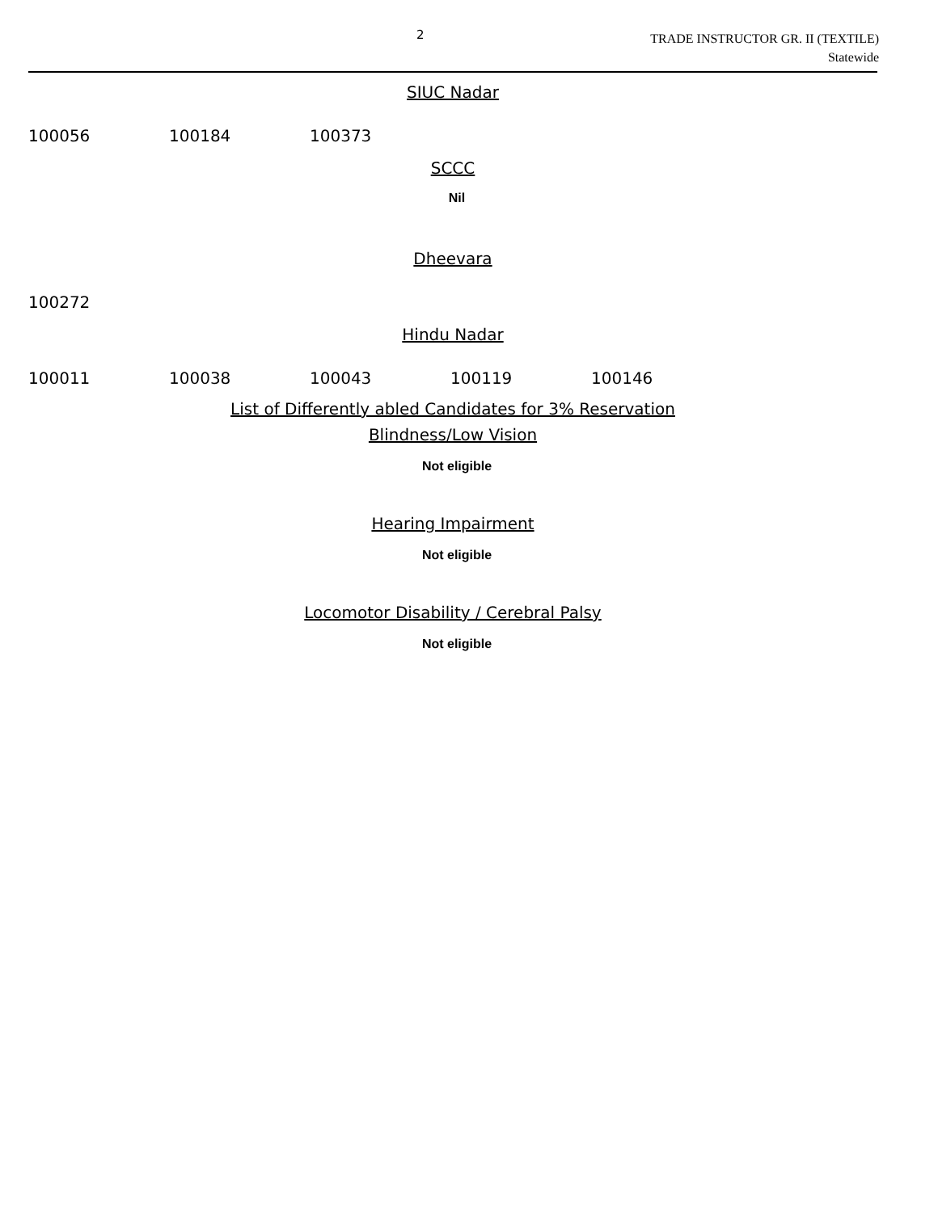2
TRADE INSTRUCTOR GR. II (TEXTILE)
Statewide
SIUC Nadar
| 100056 | 100184 | 100373 |
SCCC
Nil
Dheevara
| 100272 |
Hindu Nadar
| 100011 | 100038 | 100043 | 100119 | 100146 |
List of Differently abled Candidates for 3% Reservation
Blindness/Low Vision
Not eligible
Hearing Impairment
Not eligible
Locomotor Disability / Cerebral Palsy
Not eligible